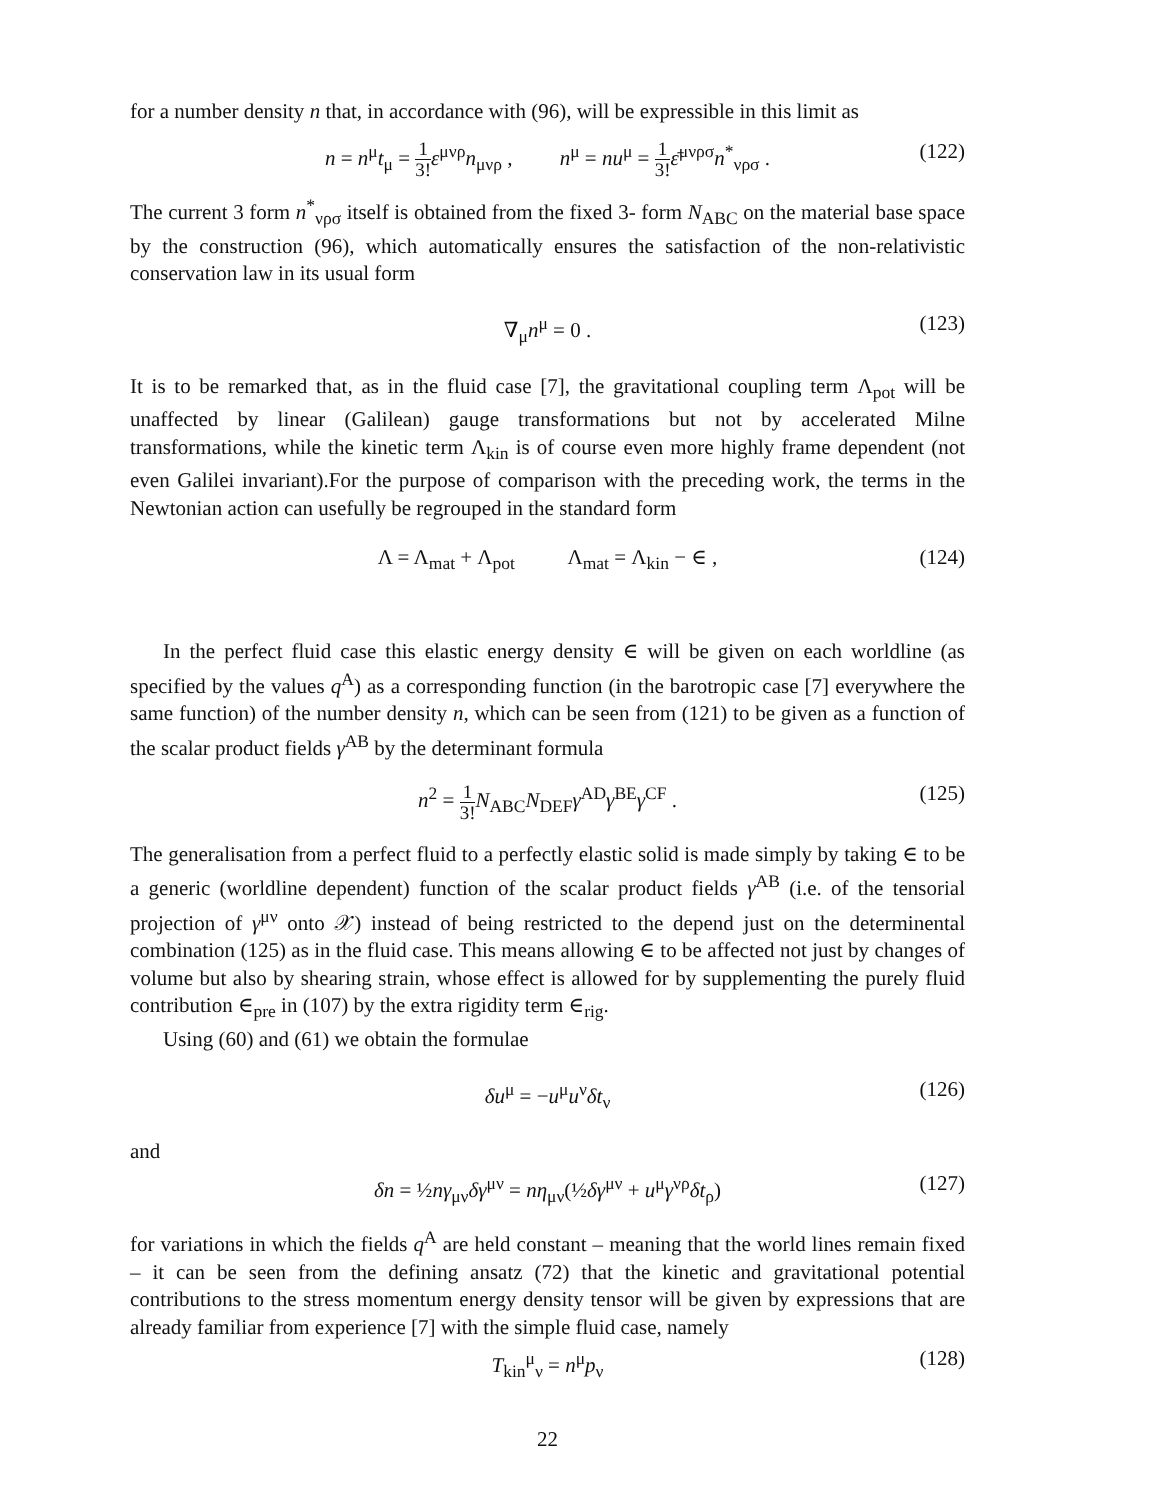for a number density n that, in accordance with (96), will be expressible in this limit as
n = n<sup>μ</sup>t<sub>μ</sub> = 1 3!ε<sup>μνρ</sup>n<sub>μνρ</sub> , n<sup>μ</sup> = nu<sup>μ</sup> = 1 3!ε̄<sup>μνρσ</sup>n<sup>*</sup><sub>νρσ</sub> . (122)
The current 3 form n<sup>*</sup><sub>νρσ</sub> itself is obtained from the fixed 3- form N<sub>ABC</sub> on the material base space by the construction (96), which automatically ensures the satisfaction of the non-relativistic conservation law in its usual form
∇<sub>μ</sub>n<sup>μ</sup> = 0 . (123)
It is to be remarked that, as in the fluid case [7], the gravitational coupling term Λ<sub>pot</sub> will be unaffected by linear (Galilean) gauge transformations but not by accelerated Milne transformations, while the kinetic term Λ<sub>kin</sub> is of course even more highly frame dependent (not even Galilei invariant).For the purpose of comparison with the preceding work, the terms in the Newtonian action can usefully be regrouped in the standard form
Λ = Λ<sub>mat</sub> + Λ<sub>pot</sub> Λ<sub>mat</sub> = Λ<sub>kin</sub> − ∈ , (124)
In the perfect fluid case this elastic energy density ∈ will be given on each worldline (as specified by the values q<sup>A</sup>) as a corresponding function (in the barotropic case [7] everywhere the same function) of the number density n, which can be seen from (121) to be given as a function of the scalar product fields γ<sup>AB</sup> by the determinant formula
n<sup>2</sup> = 1 3!N<sub>ABC</sub>N<sub>DEF</sub>γ<sup>AD</sup>γ<sup>BE</sup>γ<sup>CF</sup> . (125)
The generalisation from a perfect fluid to a perfectly elastic solid is made simply by taking ∈ to be a generic (worldline dependent) function of the scalar product fields γ<sup>AB</sup> (i.e. of the tensorial projection of γ<sup>μν</sup> onto 𝒳) instead of being restricted to the depend just on the determinental combination (125) as in the fluid case. This means allowing ∈ to be affected not just by changes of volume but also by shearing strain, whose effect is allowed for by supplementing the purely fluid contribution ∈<sub>pre</sub> in (107) by the extra rigidity term ∈<sub>rig</sub>.
Using (60) and (61) we obtain the formulae
δu<sup>μ</sup> = −u<sup>μ</sup>u<sup>ν</sup>δt<sub>ν</sub> (126)
and
δn = ½nγ<sub>μν</sub>δγ<sup>μν</sup> = nη<sub>μν</sub>(½δγ<sup>μν</sup> + u<sup>μ</sup>γ<sup>νρ</sup>δt<sub>ρ</sub>) (127)
for variations in which the fields q<sup>A</sup> are held constant – meaning that the world lines remain fixed – it can be seen from the defining ansatz (72) that the kinetic and gravitational potential contributions to the stress momentum energy density tensor will be given by expressions that are already familiar from experience [7] with the simple fluid case, namely
T<sub>kin</sub><sup>μ</sup><sub>ν</sub> = n<sup>μ</sup>p<sub>ν</sub> (128)
22